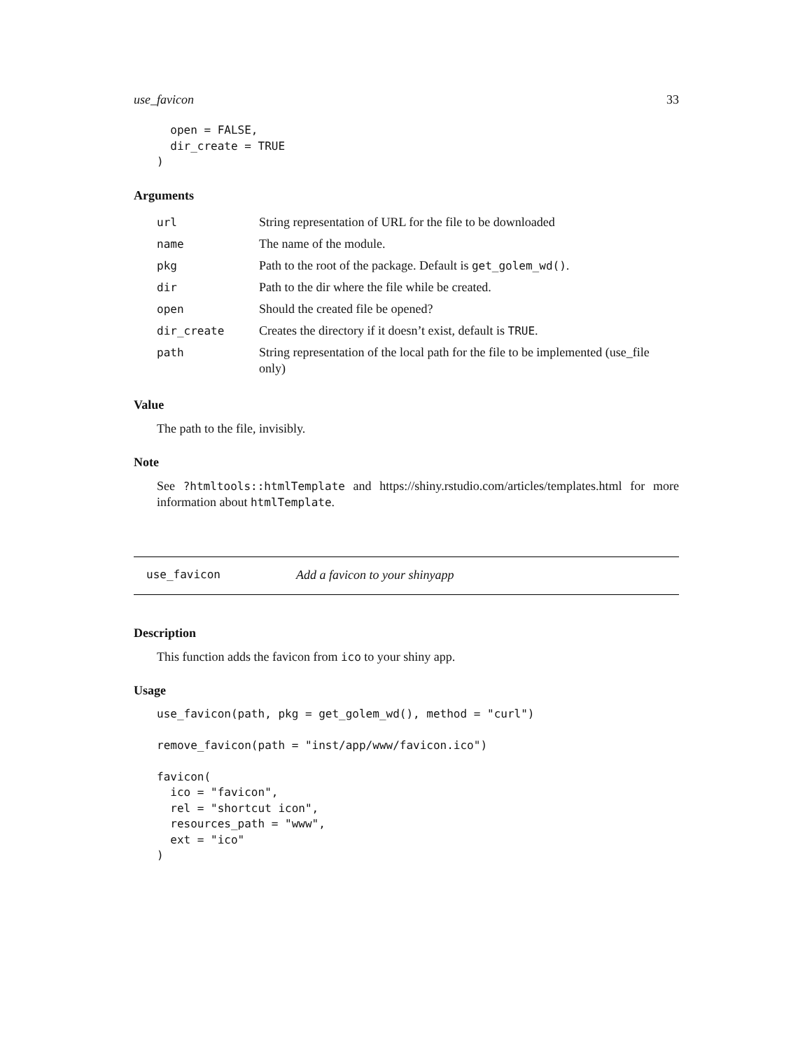use_favicon 33
  open = FALSE,
  dir_create = TRUE
)
Arguments
| url | String representation of URL for the file to be downloaded |
| name | The name of the module. |
| pkg | Path to the root of the package. Default is get_golem_wd() . |
| dir | Path to the dir where the file while be created. |
| open | Should the created file be opened? |
| dir_create | Creates the directory if it doesn’t exist, default is TRUE . |
| path | String representation of the local path for the file to be implemented (use_file only) |
Value
The path to the file, invisibly.
Note
See ?htmltools::htmlTemplate and https://shiny.rstudio.com/articles/templates.html for more information about htmlTemplate.
use_favicon Add a favicon to your shinyapp
Description
This function adds the favicon from ico to your shiny app.
Usage
use_favicon(path, pkg = get_golem_wd(), method = "curl")

remove_favicon(path = "inst/app/www/favicon.ico")

favicon(
  ico = "favicon",
  rel = "shortcut icon",
  resources_path = "www",
  ext = "ico"
)